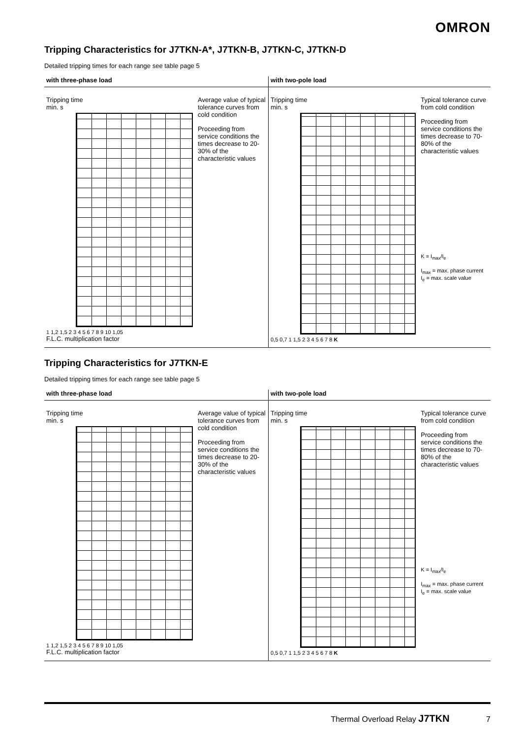OMRON
Tripping Characteristics for J7TKN-A*, J7TKN-B, J7TKN-C, J7TKN-D
Detailed tripping times for each range see table page 5
with three-phase load
Tripping time
min. s
1 1,2 1,5 2 3 4 5 6 7 8 9 10 1,05
F.L.C. multiplication factor
Average value of typical tolerance curves from cold condition
Proceeding from service conditions the times decrease to 20-30% of the characteristic values
with two-pole load
Tripping time
min. s
0,5 0,7 1 1,5 2 3 4 5 6 7 8 K
Typical tolerance curve from cold condition
Proceeding from service conditions the times decrease to 70-80% of the characteristic values
K = I<sub>max</sub>/I<sub>e</sub>
I<sub>max</sub> = max. phase current
I<sub>e</sub> = max. scale value
Tripping Characteristics for J7TKN-E
Detailed tripping times for each range see table page 5
with three-phase load
Tripping time
min. s
1 1,2 1,5 2 3 4 5 6 7 8 9 10 1,05
F.L.C. multiplication factor
Average value of typical tolerance curves from cold condition
Proceeding from service conditions the times decrease to 20-30% of the characteristic values
with two-pole load
Tripping time
min. s
0,5 0,7 1 1,5 2 3 4 5 6 7 8 K
Typical tolerance curve from cold condition
Proceeding from service conditions the times decrease to 70-80% of the characteristic values
K = I<sub>max</sub>/I<sub>e</sub>
I<sub>max</sub> = max. phase current
I<sub>e</sub> = max. scale value
Thermal Overload Relay J7TKN 7